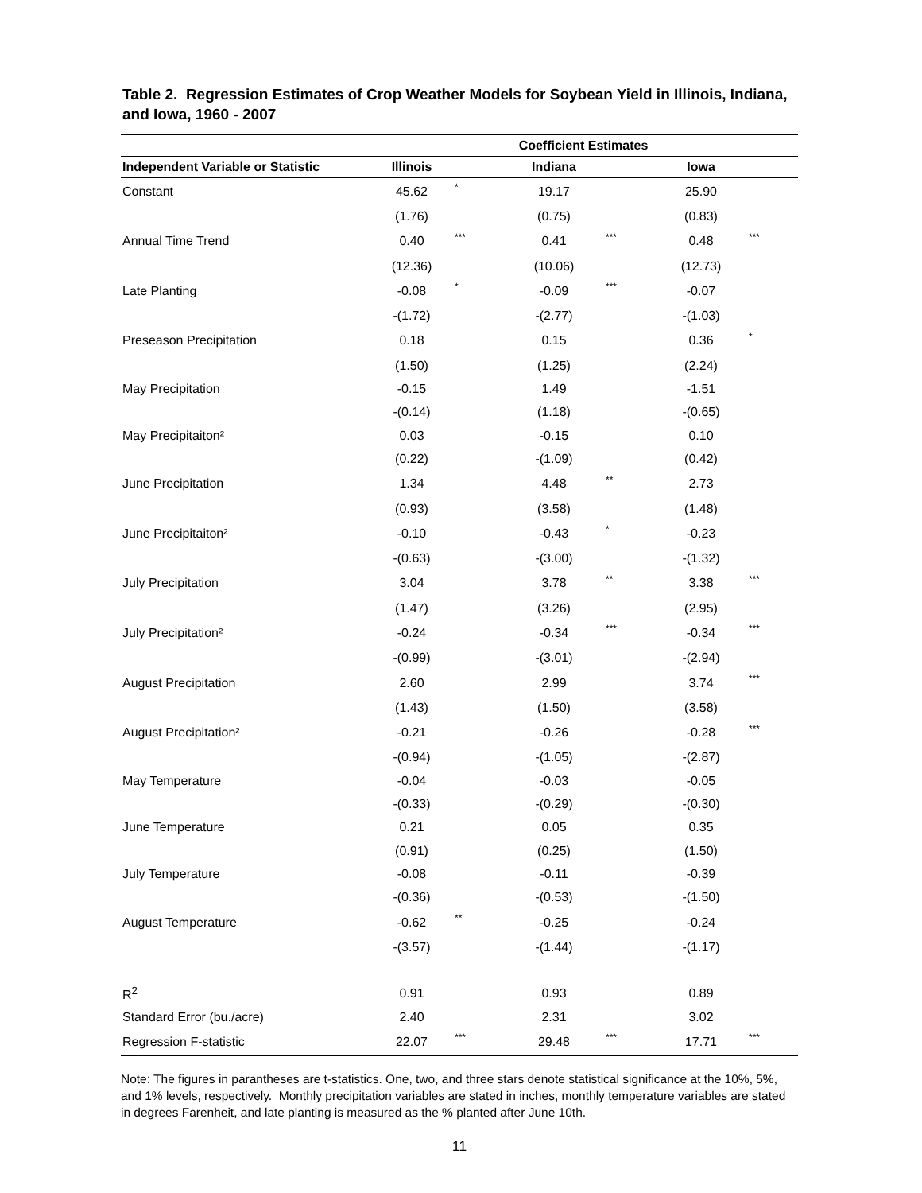Table 2. Regression Estimates of Crop Weather Models for Soybean Yield in Illinois, Indiana, and Iowa, 1960 - 2007
| | Coefficient Estimates | | | | | |
| --- | --- | --- | --- | --- | --- | --- |
| Independent Variable or Statistic | Illinois | | Indiana | | Iowa | |
| Constant | 45.62 | * | 19.17 | | 25.90 | |
| | (1.76) | | (0.75) | | (0.83) | |
| Annual Time Trend | 0.40 | *** | 0.41 | *** | 0.48 | *** |
| | (12.36) | | (10.06) | | (12.73) | |
| Late Planting | -0.08 | * | -0.09 | *** | -0.07 | |
| | -(1.72) | | -(2.77) | | -(1.03) | |
| Preseason Precipitation | 0.18 | | 0.15 | | 0.36 | * |
| | (1.50) | | (1.25) | | (2.24) | |
| May Precipitation | -0.15 | | 1.49 | | -1.51 | |
| | -(0.14) | | (1.18) | | -(0.65) | |
| May Precipitaiton² | 0.03 | | -0.15 | | 0.10 | |
| | (0.22) | | -(1.09) | | (0.42) | |
| June Precipitation | 1.34 | | 4.48 | ** | 2.73 | |
| | (0.93) | | (3.58) | | (1.48) | |
| June Precipitaiton² | -0.10 | | -0.43 | * | -0.23 | |
| | -(0.63) | | -(3.00) | | -(1.32) | |
| July Precipitation | 3.04 | | 3.78 | ** | 3.38 | *** |
| | (1.47) | | (3.26) | | (2.95) | |
| July Precipitation² | -0.24 | | -0.34 | *** | -0.34 | *** |
| | -(0.99) | | -(3.01) | | -(2.94) | |
| August Precipitation | 2.60 | | 2.99 | | 3.74 | *** |
| | (1.43) | | (1.50) | | (3.58) | |
| August Precipitation² | -0.21 | | -0.26 | | -0.28 | *** |
| | -(0.94) | | -(1.05) | | -(2.87) | |
| May Temperature | -0.04 | | -0.03 | | -0.05 | |
| | -(0.33) | | -(0.29) | | -(0.30) | |
| June Temperature | 0.21 | | 0.05 | | 0.35 | |
| | (0.91) | | (0.25) | | (1.50) | |
| July Temperature | -0.08 | | -0.11 | | -0.39 | |
| | -(0.36) | | -(0.53) | | -(1.50) | |
| August Temperature | -0.62 | ** | -0.25 | | -0.24 | |
| | -(3.57) | | -(1.44) | | -(1.17) | |
| R<sup>2</sup> | 0.91 | | 0.93 | | 0.89 | |
| Standard Error (bu./acre) | 2.40 | | 2.31 | | 3.02 | |
| Regression F-statistic | 22.07 | *** | 29.48 | *** | 17.71 | *** |
Note: The figures in parantheses are t-statistics. One, two, and three stars denote statistical significance at the 10%, 5%, and 1% levels, respectively. Monthly precipitation variables are stated in inches, monthly temperature variables are stated in degrees Farenheit, and late planting is measured as the % planted after June 10th.
11